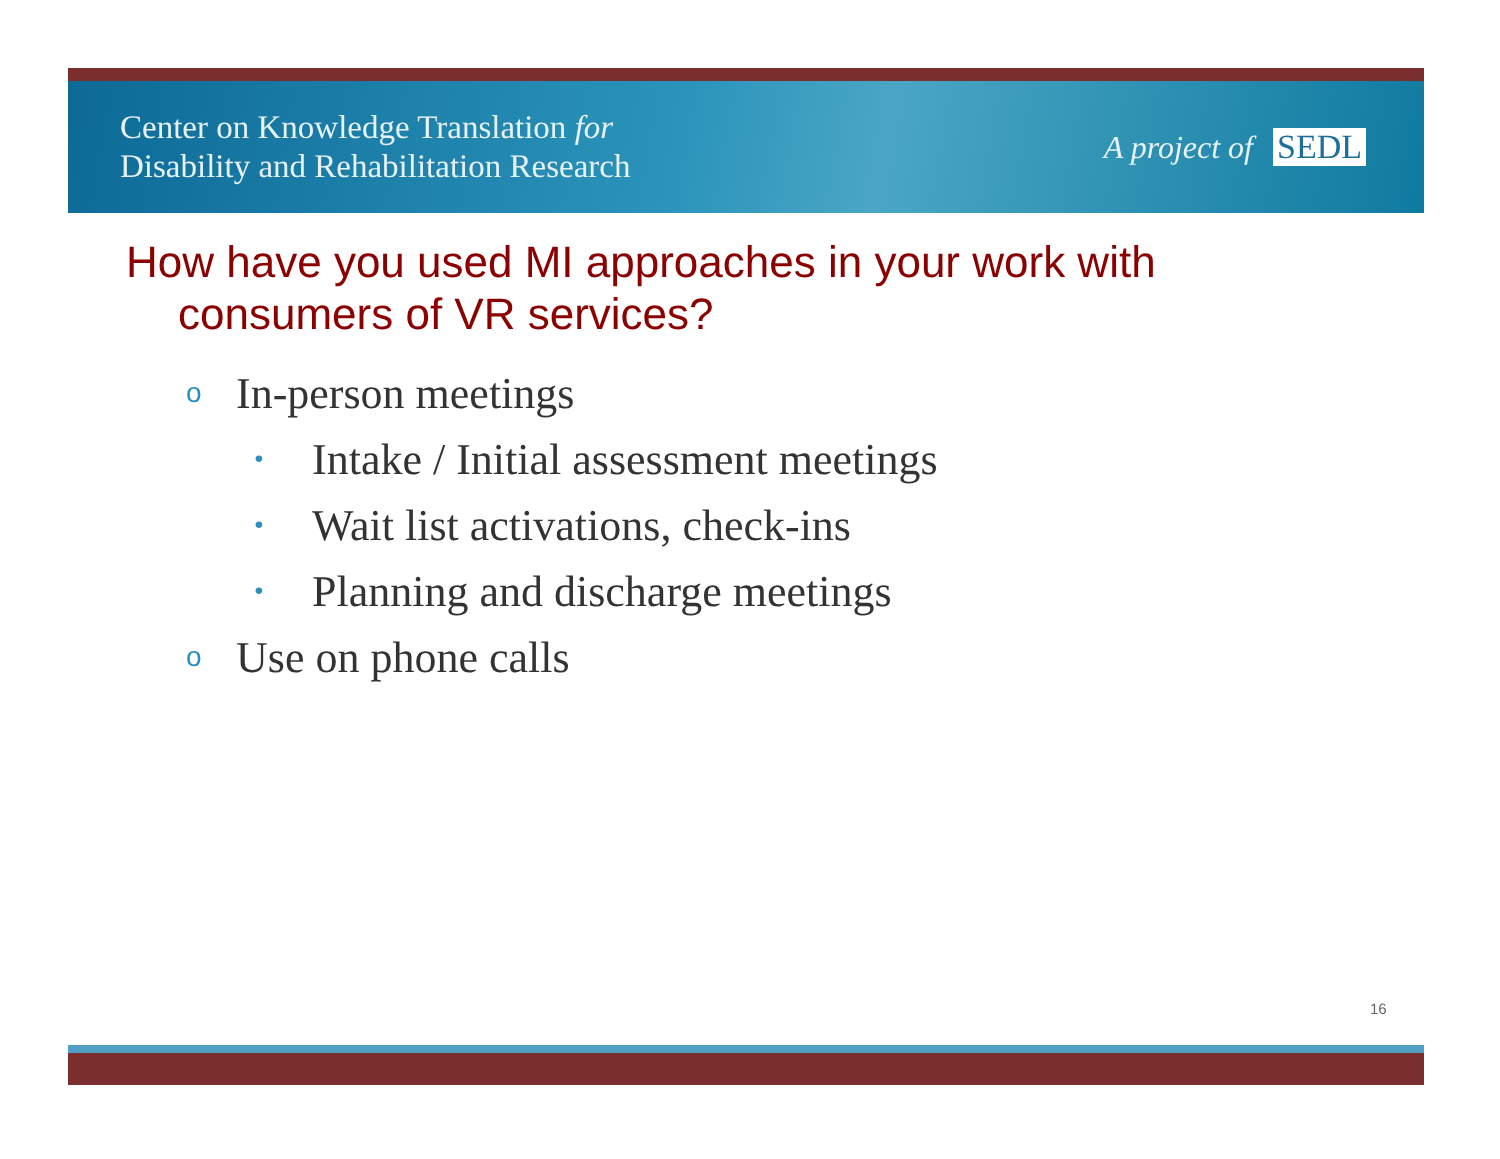Center on Knowledge Translation for
Disability and Rehabilitation Research
A project of SEDL
How have you used MI approaches in your work with consumers of VR services?
o In-person meetings
• Intake / Initial assessment meetings
• Wait list activations, check-ins
• Planning and discharge meetings
o Use on phone calls
16